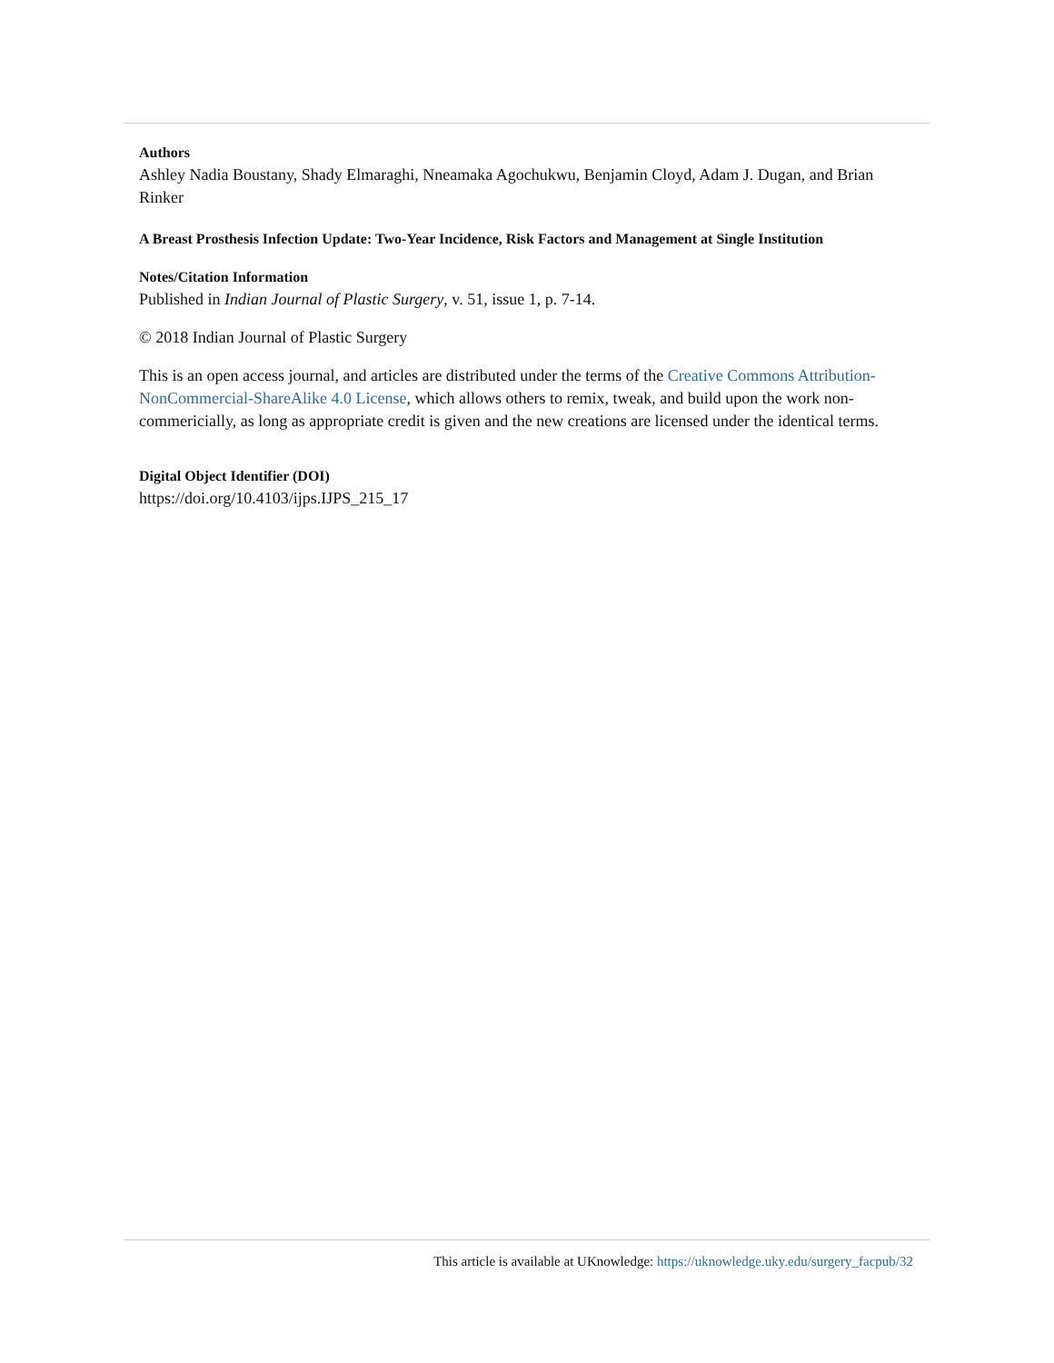Authors
Ashley Nadia Boustany, Shady Elmaraghi, Nneamaka Agochukwu, Benjamin Cloyd, Adam J. Dugan, and Brian Rinker
A Breast Prosthesis Infection Update: Two-Year Incidence, Risk Factors and Management at Single Institution
Notes/Citation Information
Published in Indian Journal of Plastic Surgery, v. 51, issue 1, p. 7-14.
© 2018 Indian Journal of Plastic Surgery
This is an open access journal, and articles are distributed under the terms of the Creative Commons Attribution-NonCommercial-ShareAlike 4.0 License, which allows others to remix, tweak, and build upon the work non-commericially, as long as appropriate credit is given and the new creations are licensed under the identical terms.
Digital Object Identifier (DOI)
https://doi.org/10.4103/ijps.IJPS_215_17
This article is available at UKnowledge: https://uknowledge.uky.edu/surgery_facpub/32